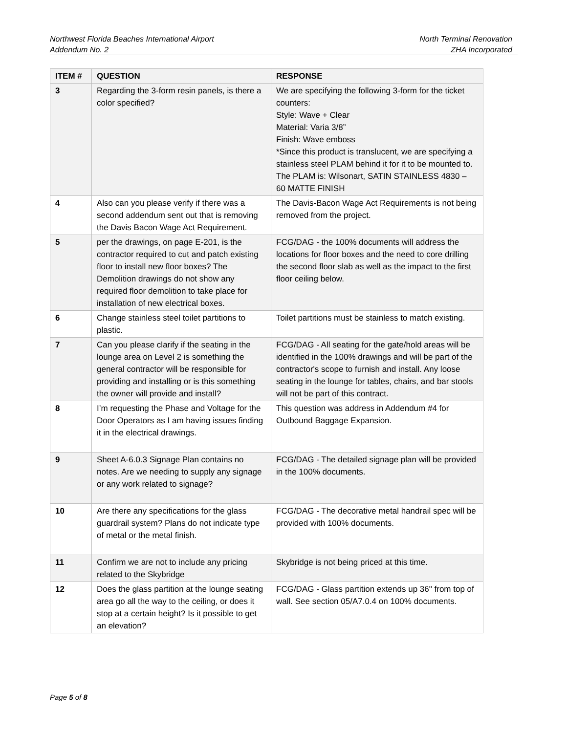Northwest Florida Beaches International Airport
Addendum No. 2
North Terminal Renovation
ZHA Incorporated
| ITEM # | QUESTION | RESPONSE |
| --- | --- | --- |
| 3 | Regarding the 3-form resin panels, is there a color specified? | We are specifying the following 3-form for the ticket counters: Style: Wave + Clear Material: Varia 3/8” Finish: Wave emboss *Since this product is translucent, we are specifying a stainless steel PLAM behind it for it to be mounted to. The PLAM is: Wilsonart, SATIN STAINLESS 4830 – 60 MATTE FINISH |
| 4 | Also can you please verify if there was a second addendum sent out that is removing the Davis Bacon Wage Act Requirement. | The Davis-Bacon Wage Act Requirements is not being removed from the project. |
| 5 | per the drawings, on page E-201, is the contractor required to cut and patch existing floor to install new floor boxes? The Demolition drawings do not show any required floor demolition to take place for installation of new electrical boxes. | FCG/DAG - the 100% documents will address the locations for floor boxes and the need to core drilling the second floor slab as well as the impact to the first floor ceiling below. |
| 6 | Change stainless steel toilet partitions to plastic. | Toilet partitions must be stainless to match existing. |
| 7 | Can you please clarify if the seating in the lounge area on Level 2 is something the general contractor will be responsible for providing and installing or is this something the owner will provide and install? | FCG/DAG - All seating for the gate/hold areas will be identified in the 100% drawings and will be part of the contractor's scope to furnish and install. Any loose seating in the lounge for tables, chairs, and bar stools will not be part of this contract. |
| 8 | I’m requesting the Phase and Voltage for the Door Operators as I am having issues finding it in the electrical drawings. | This question was address in Addendum #4 for Outbound Baggage Expansion. |
| 9 | Sheet A-6.0.3 Signage Plan contains no notes. Are we needing to supply any signage or any work related to signage? | FCG/DAG - The detailed signage plan will be provided in the 100% documents. |
| 10 | Are there any specifications for the glass guardrail system? Plans do not indicate type of metal or the metal finish. | FCG/DAG - The decorative metal handrail spec will be provided with 100% documents. |
| 11 | Confirm we are not to include any pricing related to the Skybridge | Skybridge is not being priced at this time. |
| 12 | Does the glass partition at the lounge seating area go all the way to the ceiling, or does it stop at a certain height? Is it possible to get an elevation? | FCG/DAG - Glass partition extends up 36" from top of wall. See section 05/A7.0.4 on 100% documents. |
Page 5 of 8